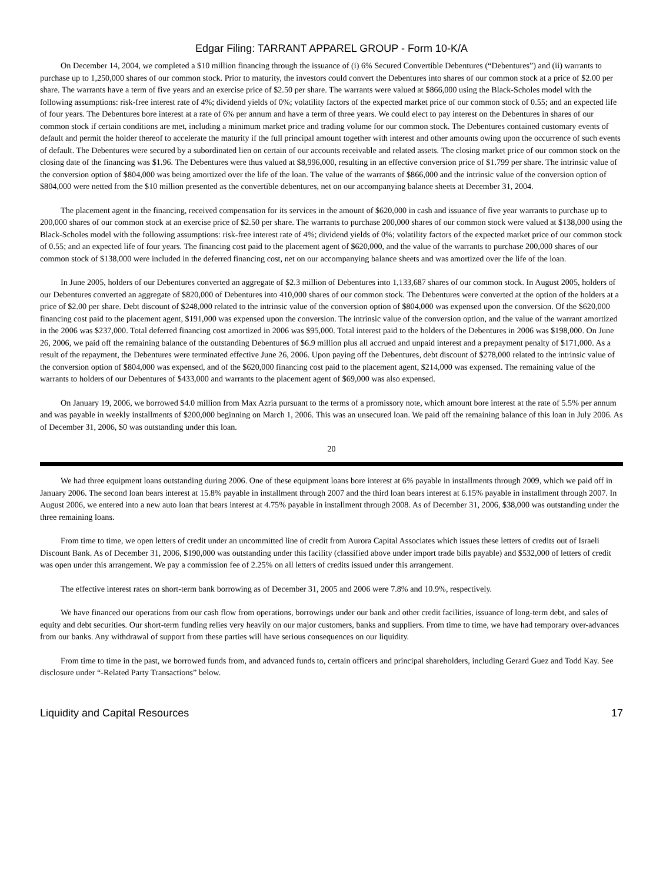Edgar Filing: TARRANT APPAREL GROUP - Form 10-K/A
On December 14, 2004, we completed a $10 million financing through the issuance of (i) 6% Secured Convertible Debentures (“Debentures”) and (ii) warrants to purchase up to 1,250,000 shares of our common stock. Prior to maturity, the investors could convert the Debentures into shares of our common stock at a price of $2.00 per share. The warrants have a term of five years and an exercise price of $2.50 per share. The warrants were valued at $866,000 using the Black-Scholes model with the following assumptions: risk-free interest rate of 4%; dividend yields of 0%; volatility factors of the expected market price of our common stock of 0.55; and an expected life of four years. The Debentures bore interest at a rate of 6% per annum and have a term of three years. We could elect to pay interest on the Debentures in shares of our common stock if certain conditions are met, including a minimum market price and trading volume for our common stock. The Debentures contained customary events of default and permit the holder thereof to accelerate the maturity if the full principal amount together with interest and other amounts owing upon the occurrence of such events of default. The Debentures were secured by a subordinated lien on certain of our accounts receivable and related assets. The closing market price of our common stock on the closing date of the financing was $1.96. The Debentures were thus valued at $8,996,000, resulting in an effective conversion price of $1.799 per share. The intrinsic value of the conversion option of $804,000 was being amortized over the life of the loan. The value of the warrants of $866,000 and the intrinsic value of the conversion option of $804,000 were netted from the $10 million presented as the convertible debentures, net on our accompanying balance sheets at December 31, 2004.
The placement agent in the financing, received compensation for its services in the amount of $620,000 in cash and issuance of five year warrants to purchase up to 200,000 shares of our common stock at an exercise price of $2.50 per share. The warrants to purchase 200,000 shares of our common stock were valued at $138,000 using the Black-Scholes model with the following assumptions: risk-free interest rate of 4%; dividend yields of 0%; volatility factors of the expected market price of our common stock of 0.55; and an expected life of four years. The financing cost paid to the placement agent of $620,000, and the value of the warrants to purchase 200,000 shares of our common stock of $138,000 were included in the deferred financing cost, net on our accompanying balance sheets and was amortized over the life of the loan.
In June 2005, holders of our Debentures converted an aggregate of $2.3 million of Debentures into 1,133,687 shares of our common stock. In August 2005, holders of our Debentures converted an aggregate of $820,000 of Debentures into 410,000 shares of our common stock. The Debentures were converted at the option of the holders at a price of $2.00 per share. Debt discount of $248,000 related to the intrinsic value of the conversion option of $804,000 was expensed upon the conversion. Of the $620,000 financing cost paid to the placement agent, $191,000 was expensed upon the conversion. The intrinsic value of the conversion option, and the value of the warrant amortized in the 2006 was $237,000. Total deferred financing cost amortized in 2006 was $95,000. Total interest paid to the holders of the Debentures in 2006 was $198,000. On June 26, 2006, we paid off the remaining balance of the outstanding Debentures of $6.9 million plus all accrued and unpaid interest and a prepayment penalty of $171,000. As a result of the repayment, the Debentures were terminated effective June 26, 2006. Upon paying off the Debentures, debt discount of $278,000 related to the intrinsic value of the conversion option of $804,000 was expensed, and of the $620,000 financing cost paid to the placement agent, $214,000 was expensed. The remaining value of the warrants to holders of our Debentures of $433,000 and warrants to the placement agent of $69,000 was also expensed.
On January 19, 2006, we borrowed $4.0 million from Max Azria pursuant to the terms of a promissory note, which amount bore interest at the rate of 5.5% per annum and was payable in weekly installments of $200,000 beginning on March 1, 2006. This was an unsecured loan. We paid off the remaining balance of this loan in July 2006. As of December 31, 2006, $0 was outstanding under this loan.
20
We had three equipment loans outstanding during 2006. One of these equipment loans bore interest at 6% payable in installments through 2009, which we paid off in January 2006. The second loan bears interest at 15.8% payable in installment through 2007 and the third loan bears interest at 6.15% payable in installment through 2007. In August 2006, we entered into a new auto loan that bears interest at 4.75% payable in installment through 2008. As of December 31, 2006, $38,000 was outstanding under the three remaining loans.
From time to time, we open letters of credit under an uncommitted line of credit from Aurora Capital Associates which issues these letters of credits out of Israeli Discount Bank. As of December 31, 2006, $190,000 was outstanding under this facility (classified above under import trade bills payable) and $532,000 of letters of credit was open under this arrangement. We pay a commission fee of 2.25% on all letters of credits issued under this arrangement.
The effective interest rates on short-term bank borrowing as of December 31, 2005 and 2006 were 7.8% and 10.9%, respectively.
We have financed our operations from our cash flow from operations, borrowings under our bank and other credit facilities, issuance of long-term debt, and sales of equity and debt securities. Our short-term funding relies very heavily on our major customers, banks and suppliers. From time to time, we have had temporary over-advances from our banks. Any withdrawal of support from these parties will have serious consequences on our liquidity.
From time to time in the past, we borrowed funds from, and advanced funds to, certain officers and principal shareholders, including Gerard Guez and Todd Kay. See disclosure under “-Related Party Transactions” below.
Liquidity and Capital Resources 17